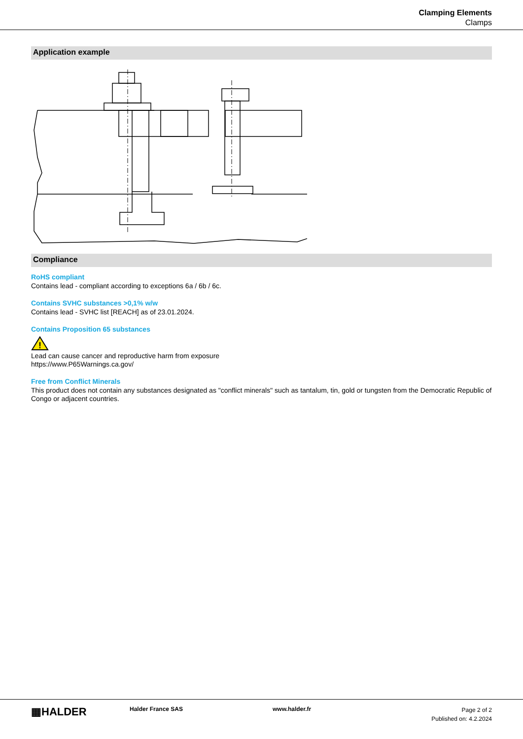Clamping Elements
Clamps
Application example
Compliance
RoHS compliant
Contains lead - compliant according to exceptions 6a / 6b / 6c.
Contains SVHC substances >0,1% w/w
Contains lead - SVHC list [REACH] as of 23.01.2024.
Contains Proposition 65 substances
!
Lead can cause cancer and reproductive harm from exposure
https://www.P65Warnings.ca.gov/
Free from Conflict Minerals
This product does not contain any substances designated as "conflict minerals" such as tantalum, tin, gold or tungsten from the Democratic Republic of Congo or adjacent countries.
▦HALDER
Halder France SAS www.halder.fr
Page 2 of 2
Published on: 4.2.2024